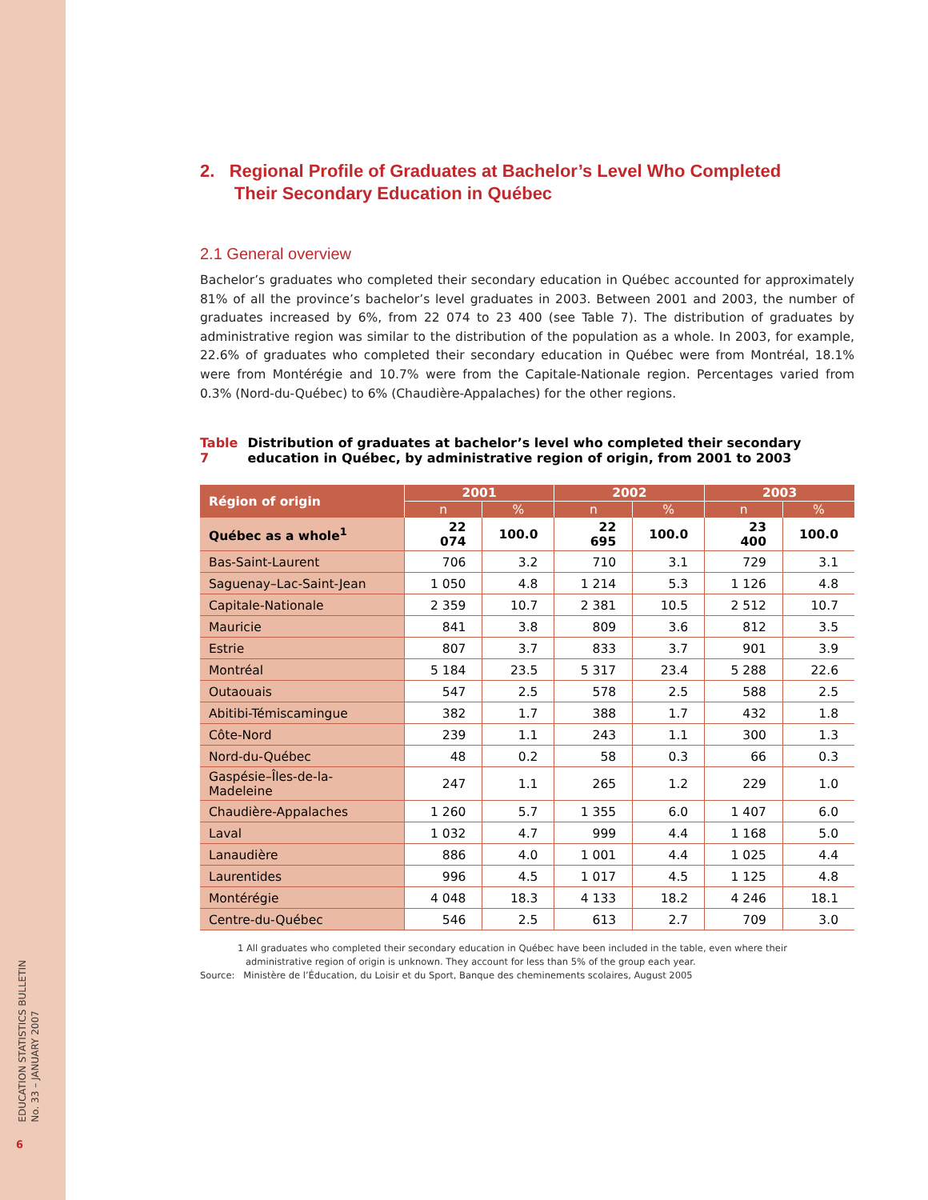EDUCATION STATISTICS BULLETIN
No. 33 – JANUARY 2007
6
2. Regional Profile of Graduates at Bachelor’s Level Who Completed
Their Secondary Education in Québec
2.1 General overview
Bachelor’s graduates who completed their secondary education in Québec accounted for approximately 81% of all the province’s bachelor’s level graduates in 2003. Between 2001 and 2003, the number of graduates increased by 6%, from 22 074 to 23 400 (see Table 7). The distribution of graduates by administrative region was similar to the distribution of the population as a whole. In 2003, for example, 22.6% of graduates who completed their secondary education in Québec were from Montréal, 18.1% were from Montérégie and 10.7% were from the Capitale-Nationale region. Percentages varied from 0.3% (Nord-du-Québec) to 6% (Chaudière-Appalaches) for the other regions.
Table 7 Distribution of graduates at bachelor’s level who completed their secondary education in Québec, by administrative region of origin, from 2001 to 2003
| Région of origin | 2001 | | 2002 | | 2003 | |
| --- | --- | --- | --- | --- | --- | --- |
| | n | % | n | % | n | % |
| Québec as a whole<sup>1</sup> | 22 074 | 100.0 | 22 695 | 100.0 | 23 400 | 100.0 |
| Bas-Saint-Laurent | 706 | 3.2 | 710 | 3.1 | 729 | 3.1 |
| Saguenay–Lac-Saint-Jean | 1 050 | 4.8 | 1 214 | 5.3 | 1 126 | 4.8 |
| Capitale-Nationale | 2 359 | 10.7 | 2 381 | 10.5 | 2 512 | 10.7 |
| Mauricie | 841 | 3.8 | 809 | 3.6 | 812 | 3.5 |
| Estrie | 807 | 3.7 | 833 | 3.7 | 901 | 3.9 |
| Montréal | 5 184 | 23.5 | 5 317 | 23.4 | 5 288 | 22.6 |
| Outaouais | 547 | 2.5 | 578 | 2.5 | 588 | 2.5 |
| Abitibi-Témiscamingue | 382 | 1.7 | 388 | 1.7 | 432 | 1.8 |
| Côte-Nord | 239 | 1.1 | 243 | 1.1 | 300 | 1.3 |
| Nord-du-Québec | 48 | 0.2 | 58 | 0.3 | 66 | 0.3 |
| Gaspésie–Îles-de-la-Madeleine | 247 | 1.1 | 265 | 1.2 | 229 | 1.0 |
| Chaudière-Appalaches | 1 260 | 5.7 | 1 355 | 6.0 | 1 407 | 6.0 |
| Laval | 1 032 | 4.7 | 999 | 4.4 | 1 168 | 5.0 |
| Lanaudière | 886 | 4.0 | 1 001 | 4.4 | 1 025 | 4.4 |
| Laurentides | 996 | 4.5 | 1 017 | 4.5 | 1 125 | 4.8 |
| Montérégie | 4 048 | 18.3 | 4 133 | 18.2 | 4 246 | 18.1 |
| Centre-du-Québec | 546 | 2.5 | 613 | 2.7 | 709 | 3.0 |
1 All graduates who completed their secondary education in Québec have been included in the table, even where their administrative region of origin is unknown. They account for less than 5% of the group each year.
Source: Ministère de l’Éducation, du Loisir et du Sport, Banque des cheminements scolaires, August 2005